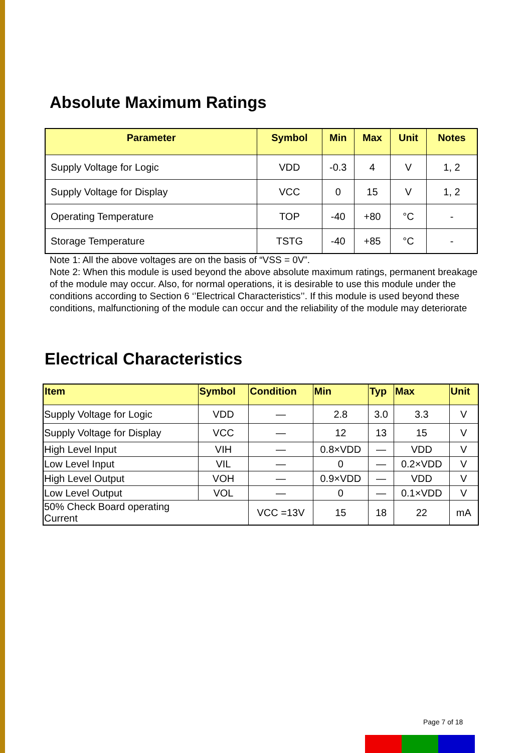Absolute Maximum Ratings
| Parameter | Symbol | Min | Max | Unit | Notes |
| --- | --- | --- | --- | --- | --- |
| Supply Voltage for Logic | VDD | -0.3 | 4 | V | 1, 2 |
| Supply Voltage for Display | VCC | 0 | 15 | V | 1, 2 |
| Operating Temperature | TOP | -40 | +80 | °C | - |
| Storage Temperature | TSTG | -40 | +85 | °C | - |
Note 1: All the above voltages are on the basis of “VSS = 0V”.
Note 2: When this module is used beyond the above absolute maximum ratings, permanent breakage of the module may occur. Also, for normal operations, it is desirable to use this module under the conditions according to Section 6 ‘’Electrical Characteristics’’. If this module is used beyond these conditions, malfunctioning of the module can occur and the reliability of the module may deteriorate
Electrical Characteristics
| Item | Symbol | Condition | Min | Typ | Max | Unit |
| --- | --- | --- | --- | --- | --- | --- |
| Supply Voltage for Logic | VDD | — | 2.8 | 3.0 | 3.3 | V |
| Supply Voltage for Display | VCC | — | 12 | 13 | 15 | V |
| High Level Input | VIH | — | 0.8×VDD | — | VDD | V |
| Low Level Input | VIL | — | 0 | — | 0.2×VDD | V |
| High Level Output | VOH | — | 0.9×VDD | — | VDD | V |
| Low Level Output | VOL | — | 0 | — | 0.1×VDD | V |
| 50% Check Board operating Current | | VCC =13V | 15 | 18 | 22 | mA |
Page 7 of 18